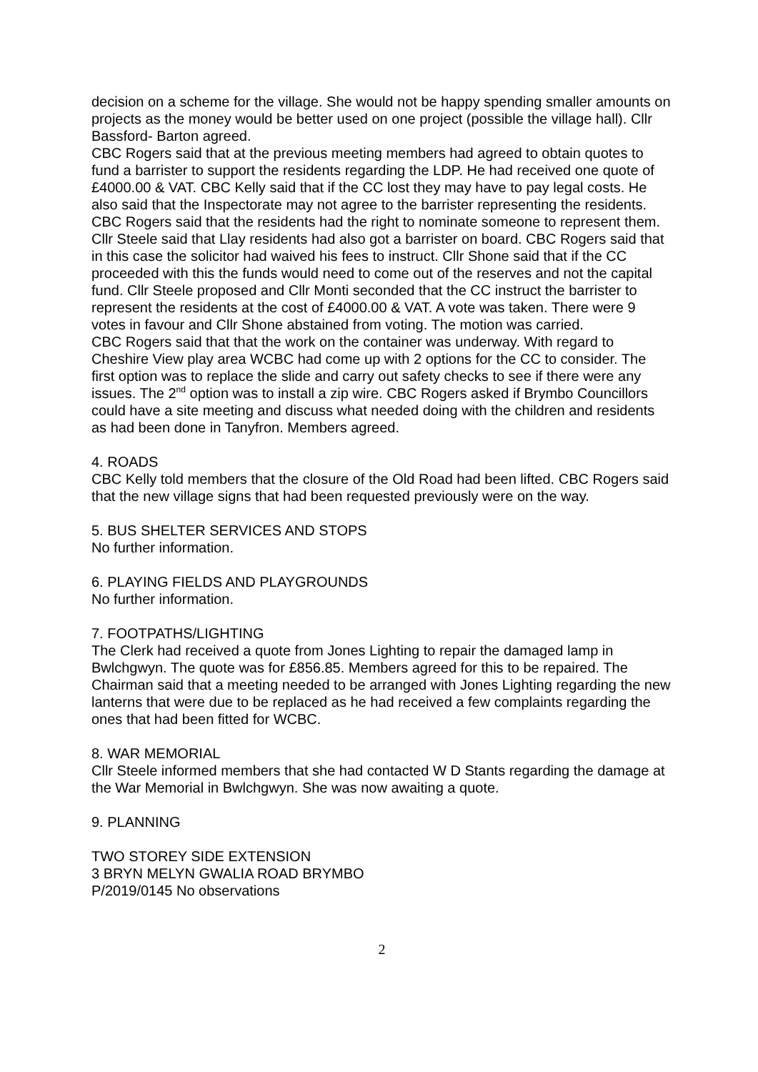decision on a scheme for the village. She would not be happy spending smaller amounts on projects as the money would be better used on one project (possible the village hall). Cllr Bassford- Barton agreed.
CBC Rogers said that at the previous meeting members had agreed to obtain quotes to fund a barrister to support the residents regarding the LDP. He had received one quote of £4000.00 & VAT. CBC Kelly said that if the CC lost they may have to pay legal costs. He also said that the Inspectorate may not agree to the barrister representing the residents. CBC Rogers said that the residents had the right to nominate someone to represent them. Cllr Steele said that Llay residents had also got a barrister on board. CBC Rogers said that in this case the solicitor had waived his fees to instruct. Cllr Shone said that if the CC proceeded with this the funds would need to come out of the reserves and not the capital fund. Cllr Steele proposed and Cllr Monti seconded that the CC instruct the barrister to represent the residents at the cost of £4000.00 & VAT. A vote was taken. There were 9 votes in favour and Cllr Shone abstained from voting. The motion was carried.
CBC Rogers said that that the work on the container was underway. With regard to Cheshire View play area WCBC had come up with 2 options for the CC to consider. The first option was to replace the slide and carry out safety checks to see if there were any issues. The 2<sup>nd</sup> option was to install a zip wire. CBC Rogers asked if Brymbo Councillors could have a site meeting and discuss what needed doing with the children and residents as had been done in Tanyfron. Members agreed.
4. ROADS
CBC Kelly told members that the closure of the Old Road had been lifted. CBC Rogers said that the new village signs that had been requested previously were on the way.
5. BUS SHELTER SERVICES AND STOPS
No further information.
6. PLAYING FIELDS AND PLAYGROUNDS
No further information.
7. FOOTPATHS/LIGHTING
The Clerk had received a quote from Jones Lighting to repair the damaged lamp in Bwlchgwyn. The quote was for £856.85. Members agreed for this to be repaired. The Chairman said that a meeting needed to be arranged with Jones Lighting regarding the new lanterns that were due to be replaced as he had received a few complaints regarding the ones that had been fitted for WCBC.
8. WAR MEMORIAL
Cllr Steele informed members that she had contacted W D Stants regarding the damage at the War Memorial in Bwlchgwyn. She was now awaiting a quote.
9. PLANNING
TWO STOREY SIDE EXTENSION
3 BRYN MELYN GWALIA ROAD BRYMBO
P/2019/0145 No observations
2